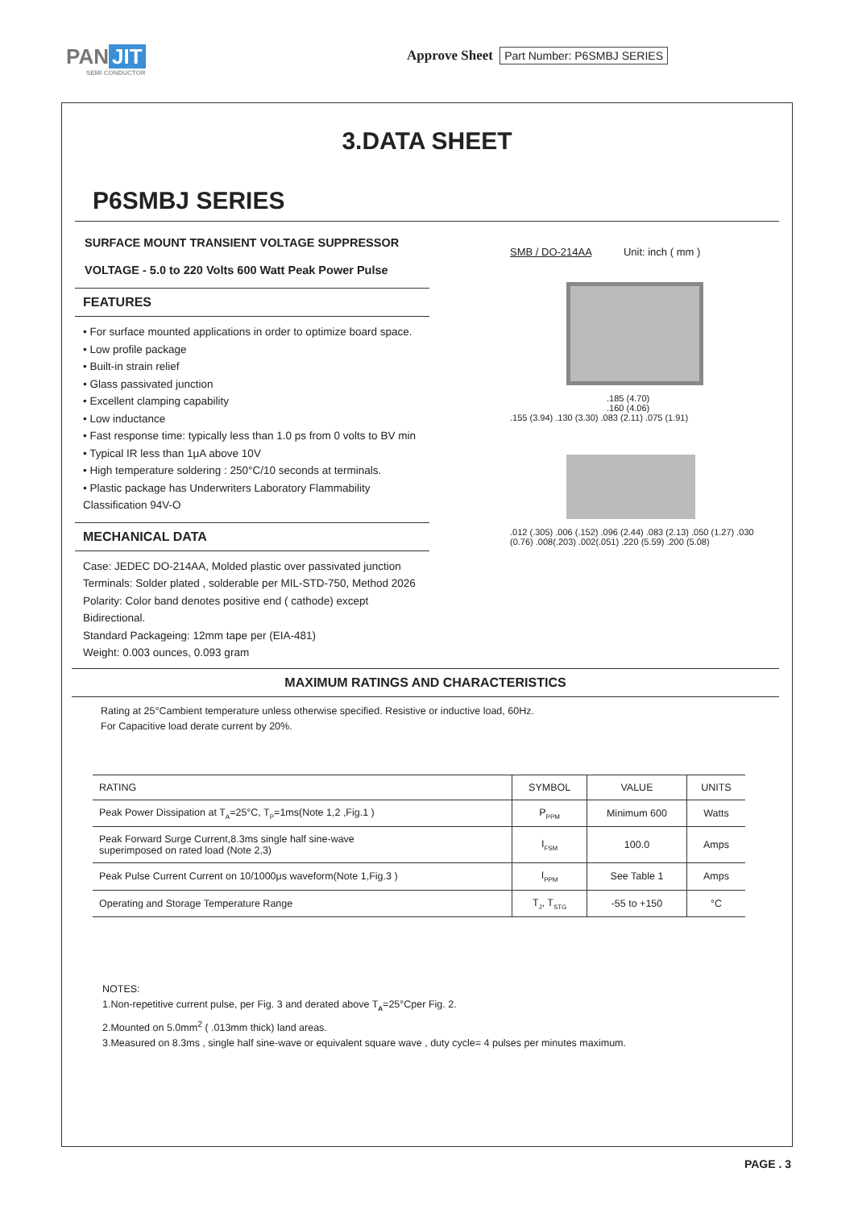PAN JIT
SEMI CONDUCTOR
Approve Sheet Part Number: P6SMBJ SERIES
3.DATA SHEET
P6SMBJ SERIES
SURFACE MOUNT TRANSIENT VOLTAGE SUPPRESSOR
VOLTAGE - 5.0 to 220 Volts 600 Watt Peak Power Pulse
FEATURES
• For surface mounted applications in order to optimize board space.
• Low profile package
• Built-in strain relief
• Glass passivated junction
• Excellent clamping capability
• Low inductance
• Fast response time: typically less than 1.0 ps from 0 volts to BV min
• Typical IR less than 1μA above 10V
• High temperature soldering : 250°C/10 seconds at terminals.
• Plastic package has Underwriters Laboratory Flammability Classification 94V-O
MECHANICAL DATA
Case: JEDEC DO-214AA, Molded plastic over passivated junction
Terminals: Solder plated , solderable per MIL-STD-750, Method 2026
Polarity: Color band denotes positive end ( cathode) except Bidirectional.
Standard Packageing: 12mm tape per (EIA-481)
Weight: 0.003 ounces, 0.093 gram
SMB / DO-214AA Unit: inch ( mm )
.185 (4.70)
.160 (4.06)
.155 (3.94) .130 (3.30) .083 (2.11) .075 (1.91)
.012 (.305) .006 (.152) .096 (2.44) .083 (2.13) .050 (1.27) .030 (0.76) .008(.203) .002(.051) .220 (5.59) .200 (5.08)
MAXIMUM RATINGS AND CHARACTERISTICS
Rating at 25°Cambient temperature unless otherwise specified. Resistive or inductive load, 60Hz.
For Capacitive load derate current by 20%.
| RATING | SYMBOL | VALUE | UNITS |
| --- | --- | --- | --- |
| Peak Power Dissipation at T<sub>A</sub>=25°C, T<sub>P</sub>=1ms(Note 1,2 ,Fig.1 ) | P<sub>PPM</sub> | Minimum 600 | Watts |
| Peak Forward Surge Current,8.3ms single half sine-wave superimposed on rated load (Note 2,3) | I<sub>FSM</sub> | 100.0 | Amps |
| Peak Pulse Current Current on 10/1000μs waveform(Note 1,Fig.3 ) | I<sub>PPM</sub> | See Table 1 | Amps |
| Operating and Storage Temperature Range | T<sub>J</sub>, T<sub>STG</sub> | -55 to +150 | °C |
NOTES:
1.Non-repetitive current pulse, per Fig. 3 and derated above T<sub>A</sub>=25°Cper Fig. 2.
2.Mounted on 5.0mm<sup>2</sup> ( .013mm thick) land areas.
3.Measured on 8.3ms , single half sine-wave or equivalent square wave , duty cycle= 4 pulses per minutes maximum.
PAGE . 3